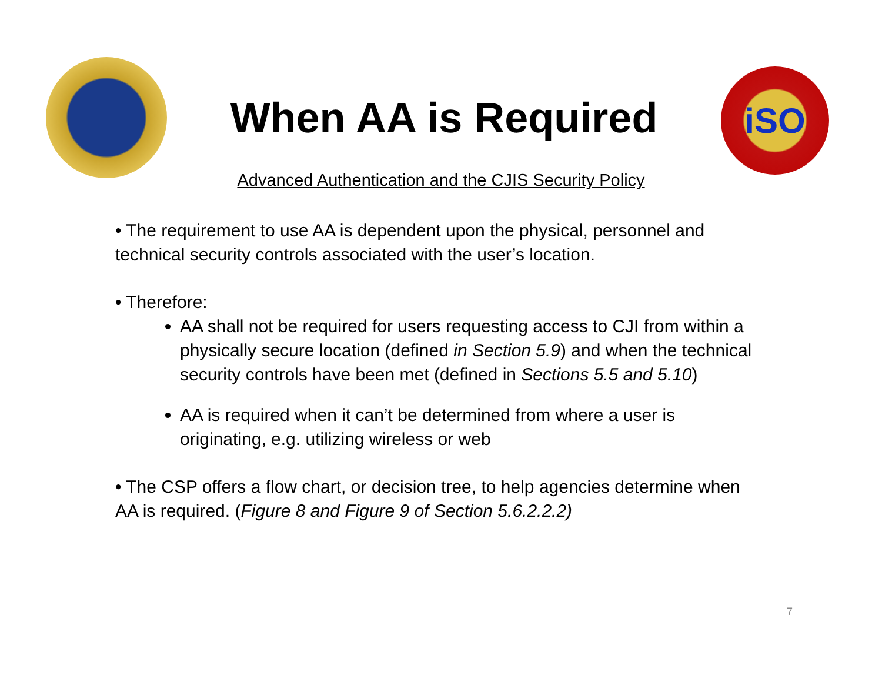When AA is Required
iSO
Advanced Authentication and the CJIS Security Policy
• The requirement to use AA is dependent upon the physical, personnel and technical security controls associated with the user’s location.
• Therefore:
AA shall not be required for users requesting access to CJI from within a physically secure location (defined in Section 5.9) and when the technical security controls have been met (defined in Sections 5.5 and 5.10)
AA is required when it can’t be determined from where a user is originating, e.g. utilizing wireless or web
• The CSP offers a flow chart, or decision tree, to help agencies determine when AA is required. (Figure 8 and Figure 9 of Section 5.6.2.2.2)
7